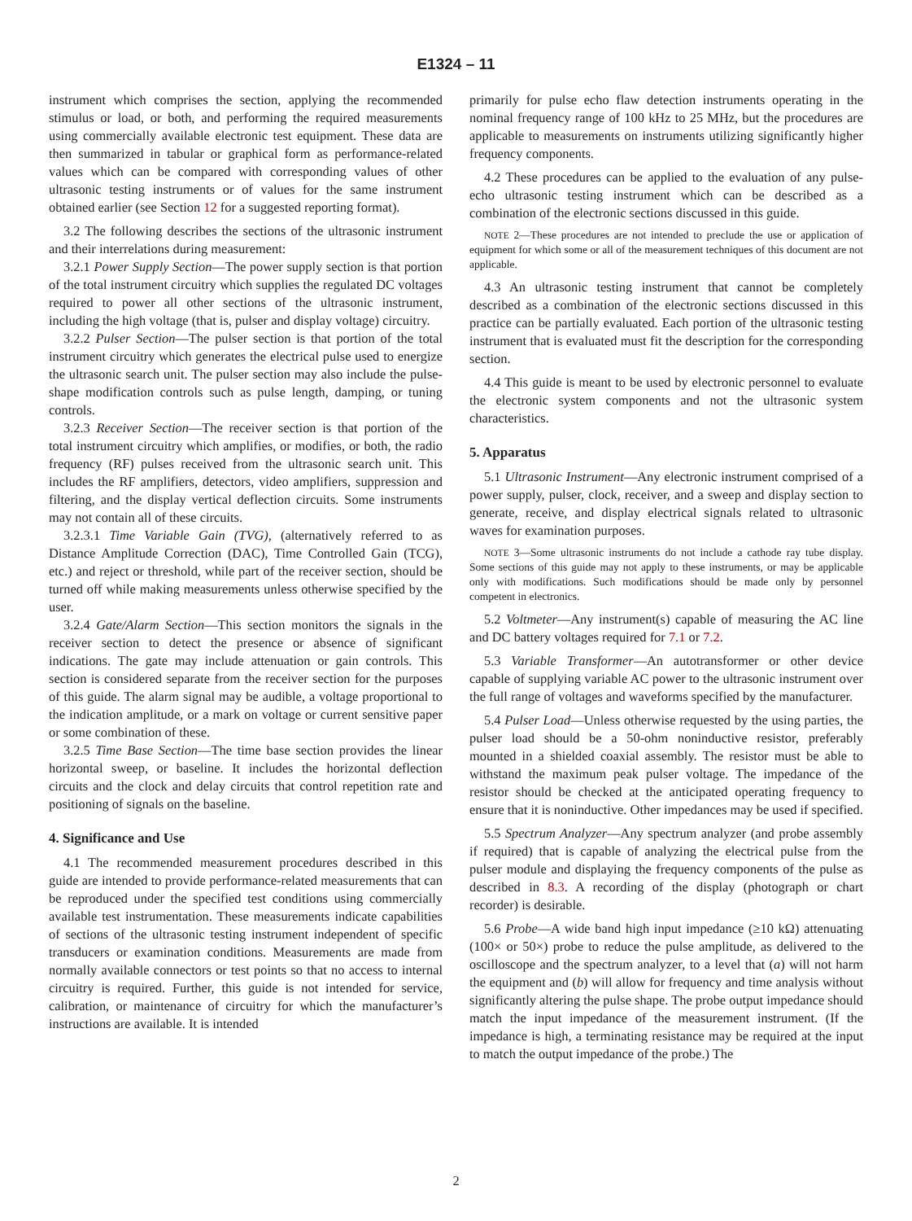E1324 – 11
instrument which comprises the section, applying the recommended stimulus or load, or both, and performing the required measurements using commercially available electronic test equipment. These data are then summarized in tabular or graphical form as performance-related values which can be compared with corresponding values of other ultrasonic testing instruments or of values for the same instrument obtained earlier (see Section 12 for a suggested reporting format).
3.2 The following describes the sections of the ultrasonic instrument and their interrelations during measurement:
3.2.1 Power Supply Section—The power supply section is that portion of the total instrument circuitry which supplies the regulated DC voltages required to power all other sections of the ultrasonic instrument, including the high voltage (that is, pulser and display voltage) circuitry.
3.2.2 Pulser Section—The pulser section is that portion of the total instrument circuitry which generates the electrical pulse used to energize the ultrasonic search unit. The pulser section may also include the pulse-shape modification controls such as pulse length, damping, or tuning controls.
3.2.3 Receiver Section—The receiver section is that portion of the total instrument circuitry which amplifies, or modifies, or both, the radio frequency (RF) pulses received from the ultrasonic search unit. This includes the RF amplifiers, detectors, video amplifiers, suppression and filtering, and the display vertical deflection circuits. Some instruments may not contain all of these circuits.
3.2.3.1 Time Variable Gain (TVG), (alternatively referred to as Distance Amplitude Correction (DAC), Time Controlled Gain (TCG), etc.) and reject or threshold, while part of the receiver section, should be turned off while making measurements unless otherwise specified by the user.
3.2.4 Gate/Alarm Section—This section monitors the signals in the receiver section to detect the presence or absence of significant indications. The gate may include attenuation or gain controls. This section is considered separate from the receiver section for the purposes of this guide. The alarm signal may be audible, a voltage proportional to the indication amplitude, or a mark on voltage or current sensitive paper or some combination of these.
3.2.5 Time Base Section—The time base section provides the linear horizontal sweep, or baseline. It includes the horizontal deflection circuits and the clock and delay circuits that control repetition rate and positioning of signals on the baseline.
4. Significance and Use
4.1 The recommended measurement procedures described in this guide are intended to provide performance-related measurements that can be reproduced under the specified test conditions using commercially available test instrumentation. These measurements indicate capabilities of sections of the ultrasonic testing instrument independent of specific transducers or examination conditions. Measurements are made from normally available connectors or test points so that no access to internal circuitry is required. Further, this guide is not intended for service, calibration, or maintenance of circuitry for which the manufacturer’s instructions are available. It is intended
primarily for pulse echo flaw detection instruments operating in the nominal frequency range of 100 kHz to 25 MHz, but the procedures are applicable to measurements on instruments utilizing significantly higher frequency components.
4.2 These procedures can be applied to the evaluation of any pulse-echo ultrasonic testing instrument which can be described as a combination of the electronic sections discussed in this guide.
NOTE 2—These procedures are not intended to preclude the use or application of equipment for which some or all of the measurement techniques of this document are not applicable.
4.3 An ultrasonic testing instrument that cannot be completely described as a combination of the electronic sections discussed in this practice can be partially evaluated. Each portion of the ultrasonic testing instrument that is evaluated must fit the description for the corresponding section.
4.4 This guide is meant to be used by electronic personnel to evaluate the electronic system components and not the ultrasonic system characteristics.
5. Apparatus
5.1 Ultrasonic Instrument—Any electronic instrument comprised of a power supply, pulser, clock, receiver, and a sweep and display section to generate, receive, and display electrical signals related to ultrasonic waves for examination purposes.
NOTE 3—Some ultrasonic instruments do not include a cathode ray tube display. Some sections of this guide may not apply to these instruments, or may be applicable only with modifications. Such modifications should be made only by personnel competent in electronics.
5.2 Voltmeter—Any instrument(s) capable of measuring the AC line and DC battery voltages required for 7.1 or 7.2.
5.3 Variable Transformer—An autotransformer or other device capable of supplying variable AC power to the ultrasonic instrument over the full range of voltages and waveforms specified by the manufacturer.
5.4 Pulser Load—Unless otherwise requested by the using parties, the pulser load should be a 50-ohm noninductive resistor, preferably mounted in a shielded coaxial assembly. The resistor must be able to withstand the maximum peak pulser voltage. The impedance of the resistor should be checked at the anticipated operating frequency to ensure that it is noninductive. Other impedances may be used if specified.
5.5 Spectrum Analyzer—Any spectrum analyzer (and probe assembly if required) that is capable of analyzing the electrical pulse from the pulser module and displaying the frequency components of the pulse as described in 8.3. A recording of the display (photograph or chart recorder) is desirable.
5.6 Probe—A wide band high input impedance (≥10 kΩ) attenuating (100× or 50×) probe to reduce the pulse amplitude, as delivered to the oscilloscope and the spectrum analyzer, to a level that (a) will not harm the equipment and (b) will allow for frequency and time analysis without significantly altering the pulse shape. The probe output impedance should match the input impedance of the measurement instrument. (If the impedance is high, a terminating resistance may be required at the input to match the output impedance of the probe.) The
2